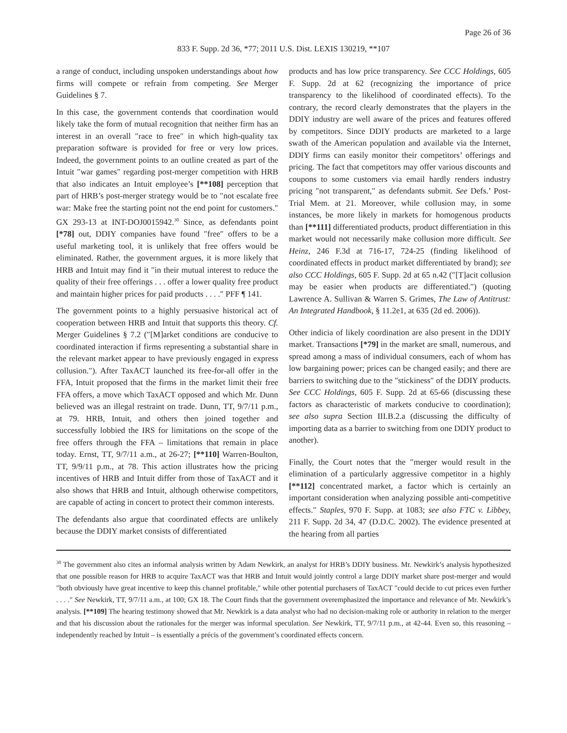Page 26 of 36
833 F. Supp. 2d 36, *77; 2011 U.S. Dist. LEXIS 130219, **107
a range of conduct, including unspoken understandings about how firms will compete or refrain from competing. See Merger Guidelines § 7.
In this case, the government contends that coordination would likely take the form of mutual recognition that neither firm has an interest in an overall ″race to free″ in which high-quality tax preparation software is provided for free or very low prices. Indeed, the government points to an outline created as part of the Intuit ″war games″ regarding post-merger competition with HRB that also indicates an Intuit employee’s [**108] perception that part of HRB’s post-merger strategy would be to ″not escalate free war: Make free the starting point not the end point for customers.″ GX 293-13 at INT-DOJ0015942.<sup>30</sup> Since, as defendants point [*78] out, DDIY companies have found ″free″ offers to be a useful marketing tool, it is unlikely that free offers would be eliminated. Rather, the government argues, it is more likely that HRB and Intuit may find it ″in their mutual interest to reduce the quality of their free offerings . . . offer a lower quality free product and maintain higher prices for paid products . . . .″ PFF ¶ 141.
The government points to a highly persuasive historical act of cooperation between HRB and Intuit that supports this theory. Cf. Merger Guidelines § 7.2 (″[M]arket conditions are conducive to coordinated interaction if firms representing a substantial share in the relevant market appear to have previously engaged in express collusion.″). After TaxACT launched its free-for-all offer in the FFA, Intuit proposed that the firms in the market limit their free FFA offers, a move which TaxACT opposed and which Mr. Dunn believed was an illegal restraint on trade. Dunn, TT, 9/7/11 p.m., at 79. HRB, Intuit, and others then joined together and successfully lobbied the IRS for limitations on the scope of the free offers through the FFA – limitations that remain in place today. Ernst, TT, 9/7/11 a.m., at 26-27; [**110] Warren-Boulton, TT, 9/9/11 p.m., at 78. This action illustrates how the pricing incentives of HRB and Intuit differ from those of TaxACT and it also shows that HRB and Intuit, although otherwise competitors, are capable of acting in concert to protect their common interests.
The defendants also argue that coordinated effects are unlikely because the DDIY market consists of differentiated
products and has low price transparency. See CCC Holdings, 605 F. Supp. 2d at 62 (recognizing the importance of price transparency to the likelihood of coordinated effects). To the contrary, the record clearly demonstrates that the players in the DDIY industry are well aware of the prices and features offered by competitors. Since DDIY products are marketed to a large swath of the American population and available via the Internet, DDIY firms can easily monitor their competitors’ offerings and pricing. The fact that competitors may offer various discounts and coupons to some customers via email hardly renders industry pricing ″not transparent,″ as defendants submit. See Defs.’ Post-Trial Mem. at 21. Moreover, while collusion may, in some instances, be more likely in markets for homogenous products than [**111] differentiated products, product differentiation in this market would not necessarily make collusion more difficult. See Heinz, 246 F.3d at 716-17, 724-25 (finding likelihood of coordinated effects in product market differentiated by brand); see also CCC Holdings, 605 F. Supp. 2d at 65 n.42 (″[T]acit collusion may be easier when products are differentiated.″) (quoting Lawrence A. Sullivan & Warren S. Grimes, The Law of Antitrust: An Integrated Handbook, § 11.2e1, at 635 (2d ed. 2006)).
Other indicia of likely coordination are also present in the DDIY market. Transactions [*79] in the market are small, numerous, and spread among a mass of individual consumers, each of whom has low bargaining power; prices can be changed easily; and there are barriers to switching due to the ″stickiness″ of the DDIY products. See CCC Holdings, 605 F. Supp. 2d at 65-66 (discussing these factors as characteristic of markets conducive to coordination); see also supra Section III.B.2.a (discussing the difficulty of importing data as a barrier to switching from one DDIY product to another).
Finally, the Court notes that the ″merger would result in the elimination of a particularly aggressive competitor in a highly [**112] concentrated market, a factor which is certainly an important consideration when analyzing possible anti-competitive effects.″ Staples, 970 F. Supp. at 1083; see also FTC v. Libbey, 211 F. Supp. 2d 34, 47 (D.D.C. 2002). The evidence presented at the hearing from all parties
<sup>30</sup> The government also cites an informal analysis written by Adam Newkirk, an analyst for HRB’s DDIY business. Mr. Newkirk’s analysis hypothesized that one possible reason for HRB to acquire TaxACT was that HRB and Intuit would jointly control a large DDIY market share post-merger and would ″both obviously have great incentive to keep this channel profitable,″ while other potential purchasers of TaxACT ″could decide to cut prices even further . . . .″ See Newkirk, TT, 9/7/11 a.m., at 100; GX 18. The Court finds that the government overemphasized the importance and relevance of Mr. Newkirk’s analysis. [**109] The hearing testimony showed that Mr. Newkirk is a data analyst who had no decision-making role or authority in relation to the merger and that his discussion about the rationales for the merger was informal speculation. See Newkirk, TT, 9/7/11 p.m., at 42-44. Even so, this reasoning – independently reached by Intuit – is essentially a précis of the government’s coordinated effects concern.